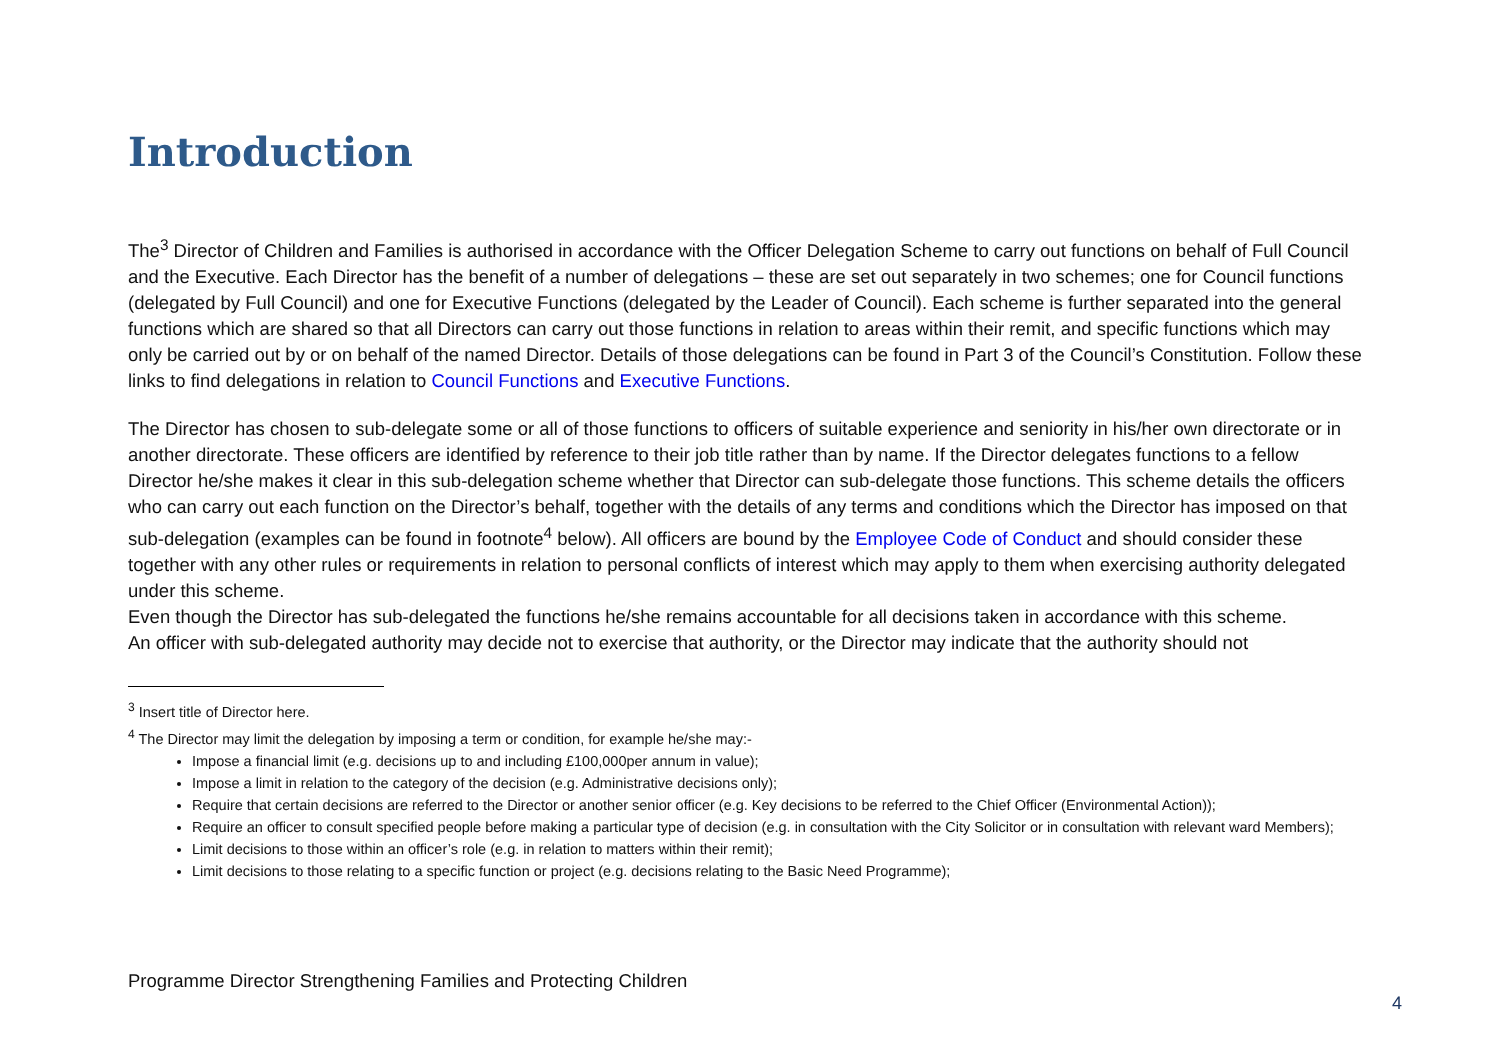Introduction
The<sup>3</sup> Director of Children and Families is authorised in accordance with the Officer Delegation Scheme to carry out functions on behalf of Full Council and the Executive. Each Director has the benefit of a number of delegations – these are set out separately in two schemes; one for Council functions (delegated by Full Council) and one for Executive Functions (delegated by the Leader of Council). Each scheme is further separated into the general functions which are shared so that all Directors can carry out those functions in relation to areas within their remit, and specific functions which may only be carried out by or on behalf of the named Director. Details of those delegations can be found in Part 3 of the Council’s Constitution. Follow these links to find delegations in relation to Council Functions and Executive Functions.
The Director has chosen to sub-delegate some or all of those functions to officers of suitable experience and seniority in his/her own directorate or in another directorate. These officers are identified by reference to their job title rather than by name. If the Director delegates functions to a fellow Director he/she makes it clear in this sub-delegation scheme whether that Director can sub-delegate those functions. This scheme details the officers who can carry out each function on the Director’s behalf, together with the details of any terms and conditions which the Director has imposed on that sub-delegation (examples can be found in footnote<sup>4</sup> below). All officers are bound by the Employee Code of Conduct and should consider these together with any other rules or requirements in relation to personal conflicts of interest which may apply to them when exercising authority delegated under this scheme.
Even though the Director has sub-delegated the functions he/she remains accountable for all decisions taken in accordance with this scheme.
An officer with sub-delegated authority may decide not to exercise that authority, or the Director may indicate that the authority should not
<sup>3</sup> Insert title of Director here.
<sup>4</sup> The Director may limit the delegation by imposing a term or condition, for example he/she may:-
Impose a financial limit (e.g. decisions up to and including £100,000per annum in value);
Impose a limit in relation to the category of the decision (e.g. Administrative decisions only);
Require that certain decisions are referred to the Director or another senior officer (e.g. Key decisions to be referred to the Chief Officer (Environmental Action));
Require an officer to consult specified people before making a particular type of decision (e.g. in consultation with the City Solicitor or in consultation with relevant ward Members);
Limit decisions to those within an officer’s role (e.g. in relation to matters within their remit);
Limit decisions to those relating to a specific function or project (e.g. decisions relating to the Basic Need Programme);
Programme Director Strengthening Families and Protecting Children
4